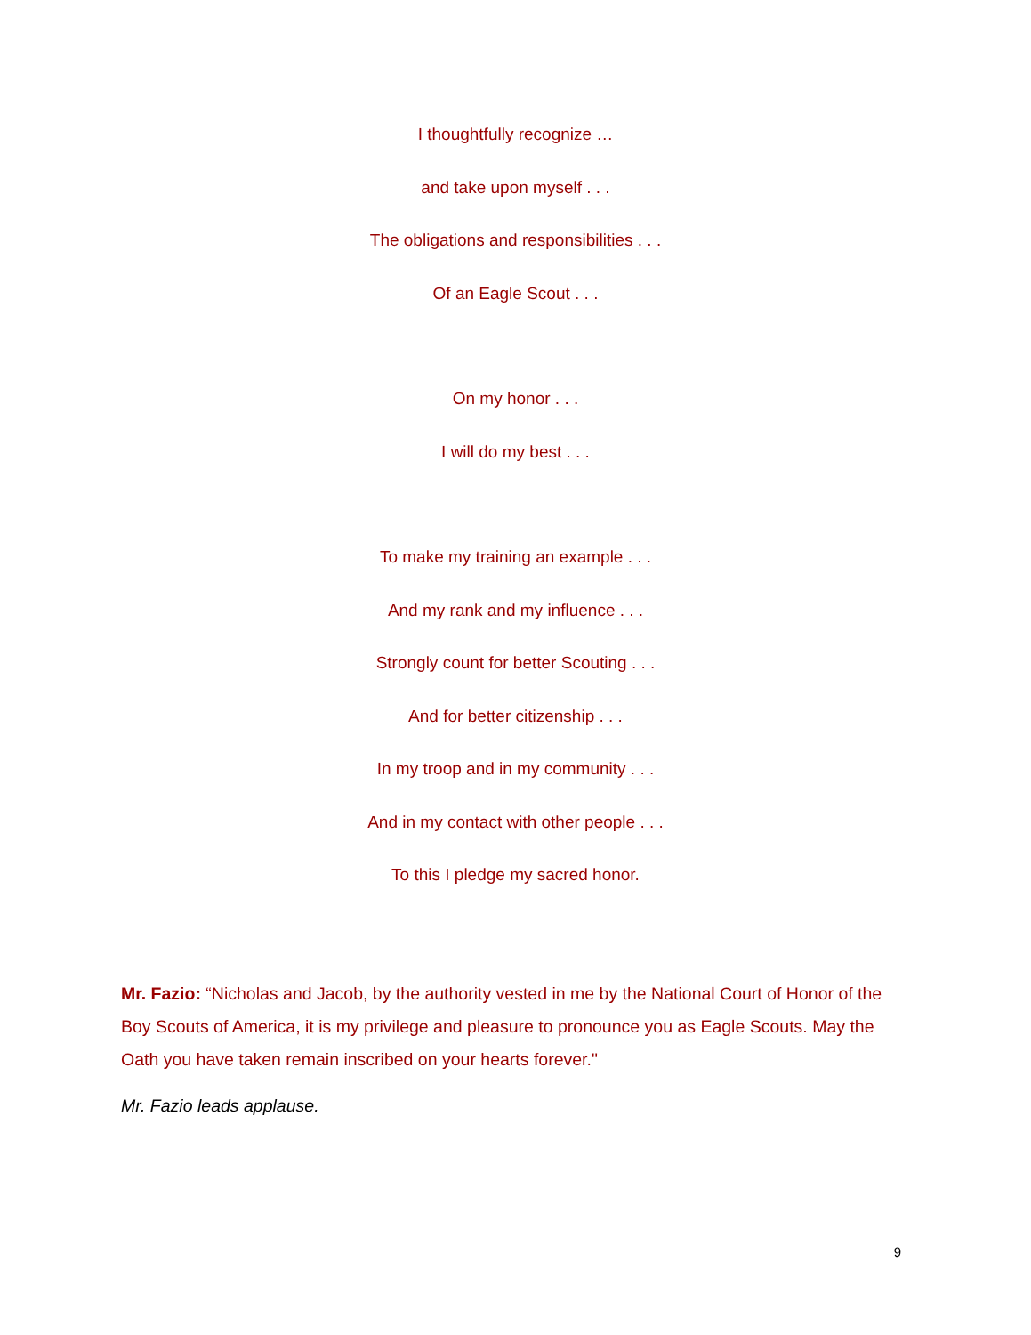I thoughtfully recognize …
and take upon myself . . .
The obligations and responsibilities . . .
Of an Eagle Scout . . .
On my honor . . .
I will do my best . . .
To make my training an example . . .
And my rank and my influence . . .
Strongly count for better Scouting . . .
And for better citizenship . . .
In my troop and in my community . . .
And in my contact with other people . . .
To this I pledge my sacred honor.
Mr. Fazio: “Nicholas and Jacob, by the authority vested in me by the National Court of Honor of the Boy Scouts of America, it is my privilege and pleasure to pronounce you as Eagle Scouts. May the Oath you have taken remain inscribed on your hearts forever."
Mr. Fazio leads applause.
9